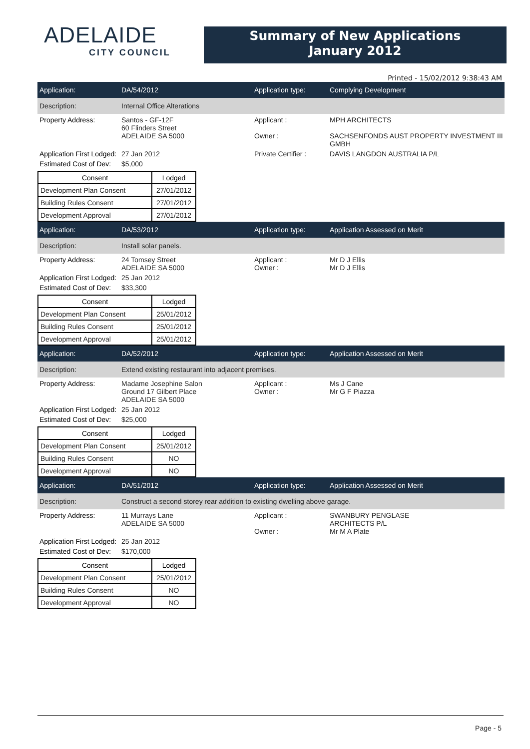ADELAIDE
CITY COUNCIL
Summary of New Applications
January 2012
Printed - 15/02/2012 9:38:43 AM
Application: DA/54/2012 Application type: Complying Development
Description: Internal Office Alterations
Property Address: Santos - GF-12F
60 Flinders Street
ADELAIDE SA 5000
Applicant :
Owner :
MPH ARCHITECTS
SACHSENFONDS AUST PROPERTY INVESTMENT III GMBH
Application First Lodged:
27 Jan 2012 Private Certifier :
DAVIS LANGDON AUSTRALIA P/L
Estimated Cost of Dev:
$5,000
| Consent | Lodged |
| --- | --- |
| Development Plan Consent | 27/01/2012 |
| Building Rules Consent | 27/01/2012 |
| Development Approval | 27/01/2012 |
Application: DA/53/2012 Application type: Application Assessed on Merit
Description: Install solar panels.
Property Address: 24 Tomsey Street
ADELAIDE SA 5000
Applicant :
Owner :
Mr D J Ellis
Mr D J Ellis
Application First Lodged:
25 Jan 2012
Estimated Cost of Dev:
$33,300
| Consent | Lodged |
| --- | --- |
| Development Plan Consent | 25/01/2012 |
| Building Rules Consent | 25/01/2012 |
| Development Approval | 25/01/2012 |
Application: DA/52/2012 Application type: Application Assessed on Merit
Description:
Extend existing restaurant into adjacent premises.
Property Address: Madame Josephine Salon
Ground 17 Gilbert Place
ADELAIDE SA 5000
Applicant :
Owner :
Ms J Cane
Mr G F Piazza
Application First Lodged:
25 Jan 2012
Estimated Cost of Dev:
$25,000
| Consent | Lodged |
| --- | --- |
| Development Plan Consent | 25/01/2012 |
| Building Rules Consent | NO |
| Development Approval | NO |
Application: DA/51/2012 Application type: Application Assessed on Merit
Description:
Construct a second storey rear addition to existing dwelling above garage.
Property Address: 11 Murrays Lane
ADELAIDE SA 5000
Applicant :
Owner :
SWANBURY PENGLASE
ARCHITECTS P/L
Mr M A Plate
Application First Lodged:
25 Jan 2012
Estimated Cost of Dev:
$170,000
| Consent | Lodged |
| --- | --- |
| Development Plan Consent | 25/01/2012 |
| Building Rules Consent | NO |
| Development Approval | NO |
Page - 5